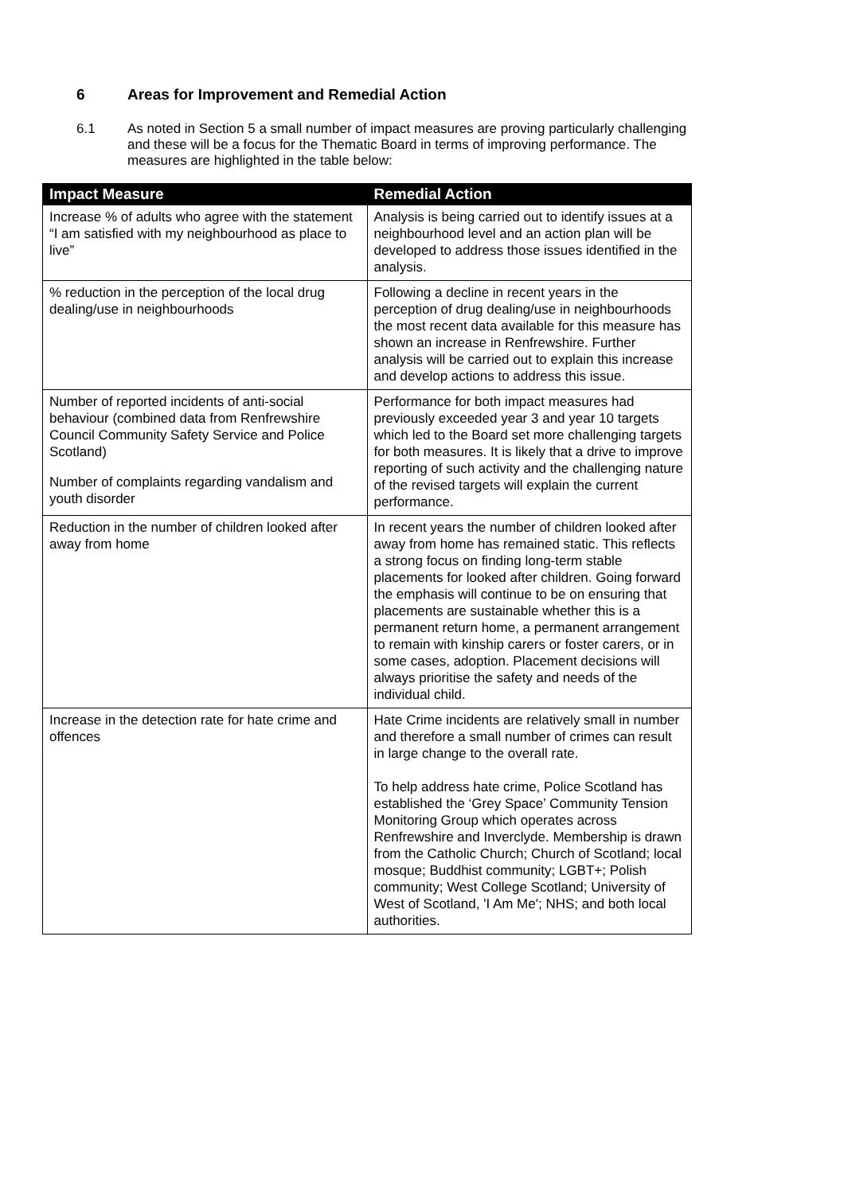6 Areas for Improvement and Remedial Action
6.1 As noted in Section 5 a small number of impact measures are proving particularly challenging and these will be a focus for the Thematic Board in terms of improving performance. The measures are highlighted in the table below:
| Impact Measure | Remedial Action |
| --- | --- |
| Increase % of adults who agree with the statement “I am satisfied with my neighbourhood as place to live” | Analysis is being carried out to identify issues at a neighbourhood level and an action plan will be developed to address those issues identified in the analysis. |
| % reduction in the perception of the local drug dealing/use in neighbourhoods | Following a decline in recent years in the perception of drug dealing/use in neighbourhoods the most recent data available for this measure has shown an increase in Renfrewshire. Further analysis will be carried out to explain this increase and develop actions to address this issue. |
| Number of reported incidents of anti-social behaviour (combined data from Renfrewshire Council Community Safety Service and Police Scotland) | Performance for both impact measures had previously exceeded year 3 and year 10 targets which led to the Board set more challenging targets for both measures. It is likely that a drive to improve reporting of such activity and the challenging nature of the revised targets will explain the current performance. |
| Number of complaints regarding vandalism and youth disorder | |
| Reduction in the number of children looked after away from home | In recent years the number of children looked after away from home has remained static. This reflects a strong focus on finding long-term stable placements for looked after children. Going forward the emphasis will continue to be on ensuring that placements are sustainable whether this is a permanent return home, a permanent arrangement to remain with kinship carers or foster carers, or in some cases, adoption. Placement decisions will always prioritise the safety and needs of the individual child. |
| Increase in the detection rate for hate crime and offences | Hate Crime incidents are relatively small in number and therefore a small number of crimes can result in large change to the overall rate. To help address hate crime, Police Scotland has established the ‘Grey Space’ Community Tension Monitoring Group which operates across Renfrewshire and Inverclyde. Membership is drawn from the Catholic Church; Church of Scotland; local mosque; Buddhist community; LGBT+; Polish community; West College Scotland; University of West of Scotland, 'I Am Me'; NHS; and both local authorities. |